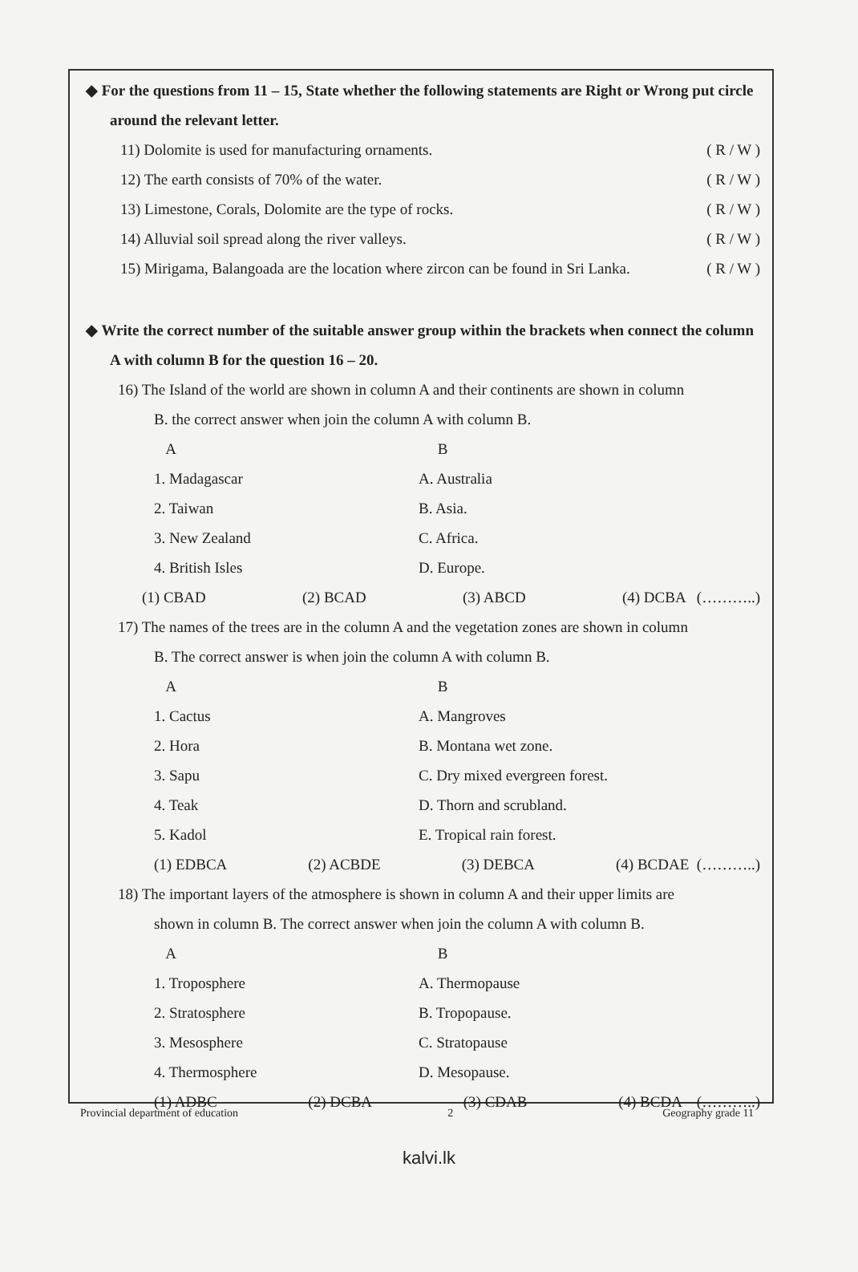◆ For the questions from 11 – 15, State whether the following statements are Right or Wrong put circle around the relevant letter.
11) Dolomite is used for manufacturing ornaments. ( R / W )
12) The earth consists of 70% of the water. ( R / W )
13) Limestone, Corals, Dolomite are the type of rocks. ( R / W )
14) Alluvial soil spread along the river valleys. ( R / W )
15) Mirigama, Balangoada are the location where zircon can be found in Sri Lanka. ( R / W )
◆ Write the correct number of the suitable answer group within the brackets when connect the column A with column B for the question 16 – 20.
16) The Island of the world are shown in column A and their continents are shown in column
B. the correct answer when join the column A with column B.
A B
1. Madagascar A. Australia
2. Taiwan B. Asia.
3. New Zealand C. Africa.
4. British Isles D. Europe.
(1) CBAD (2) BCAD (3) ABCD (4) DCBA (………..)
17) The names of the trees are in the column A and the vegetation zones are shown in column
B. The correct answer is when join the column A with column B.
A B
1. Cactus A. Mangroves
2. Hora B. Montana wet zone.
3. Sapu C. Dry mixed evergreen forest.
4. Teak D. Thorn and scrubland.
5. Kadol E. Tropical rain forest.
(1) EDBCA (2) ACBDE (3) DEBCA (4) BCDAE (………..)
18) The important layers of the atmosphere is shown in column A and their upper limits are
shown in column B. The correct answer when join the column A with column B.
A B
1. Troposphere A. Thermopause
2. Stratosphere B. Tropopause.
3. Mesosphere C. Stratopause
4. Thermosphere D. Mesopause.
(1) ADBC (2) DCBA (3) CDAB (4) BCDA (………..)
Provincial department of education 2 Geography grade 11
kalvi.lk